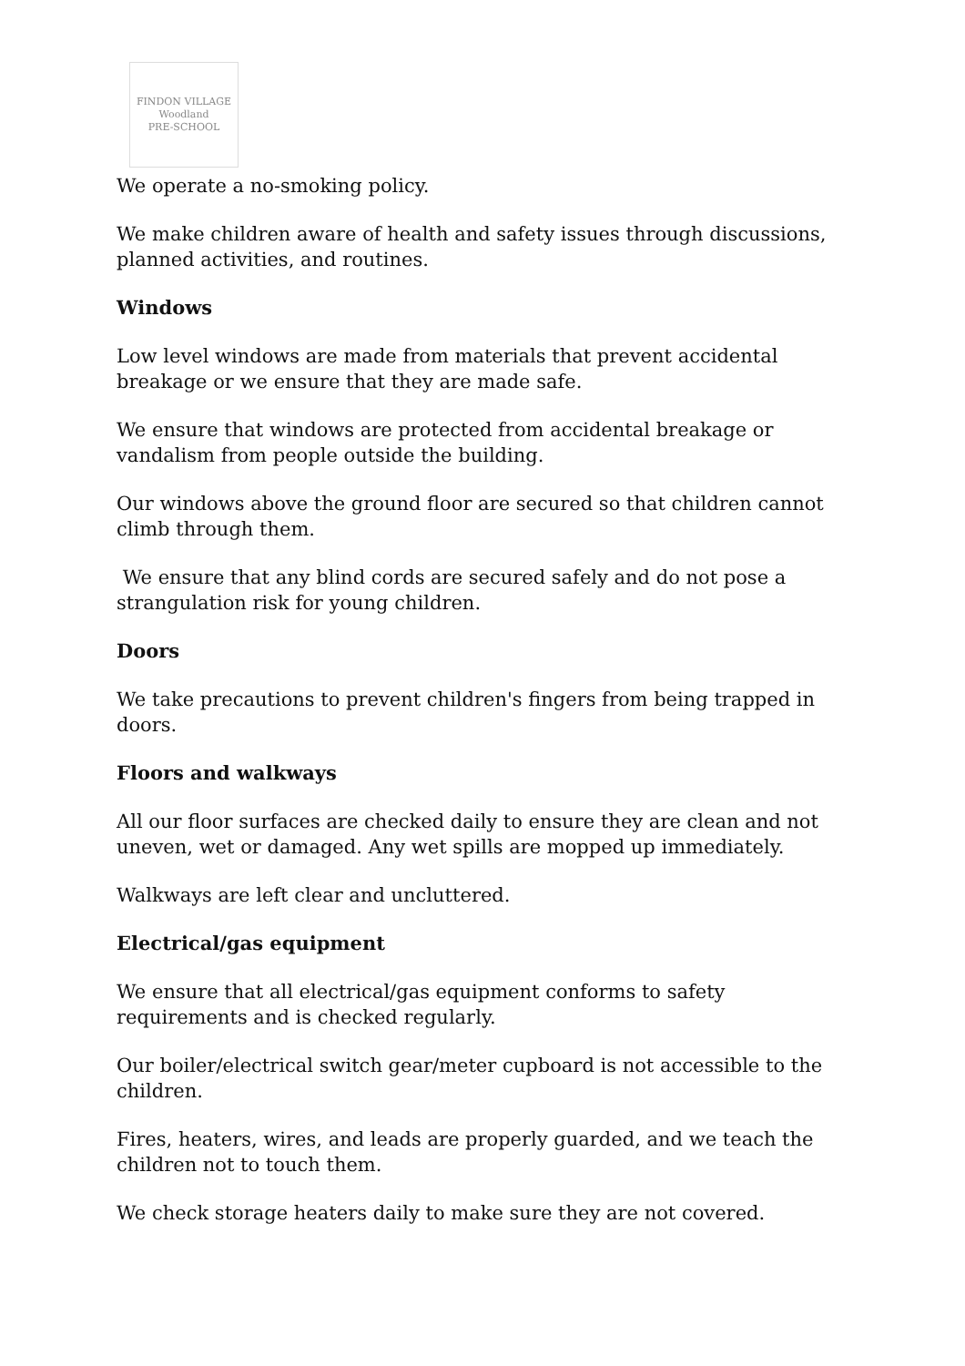FINDON VILLAGE
Woodland
PRE-SCHOOL
We operate a no-smoking policy.
We make children aware of health and safety issues through discussions, planned activities, and routines.
Windows
Low level windows are made from materials that prevent accidental breakage or we ensure that they are made safe.
We ensure that windows are protected from accidental breakage or vandalism from people outside the building.
Our windows above the ground floor are secured so that children cannot climb through them.
We ensure that any blind cords are secured safely and do not pose a strangulation risk for young children.
Doors
We take precautions to prevent children's fingers from being trapped in doors.
Floors and walkways
All our floor surfaces are checked daily to ensure they are clean and not uneven, wet or damaged. Any wet spills are mopped up immediately.
Walkways are left clear and uncluttered.
Electrical/gas equipment
We ensure that all electrical/gas equipment conforms to safety requirements and is checked regularly.
Our boiler/electrical switch gear/meter cupboard is not accessible to the children.
Fires, heaters, wires, and leads are properly guarded, and we teach the children not to touch them.
We check storage heaters daily to make sure they are not covered.